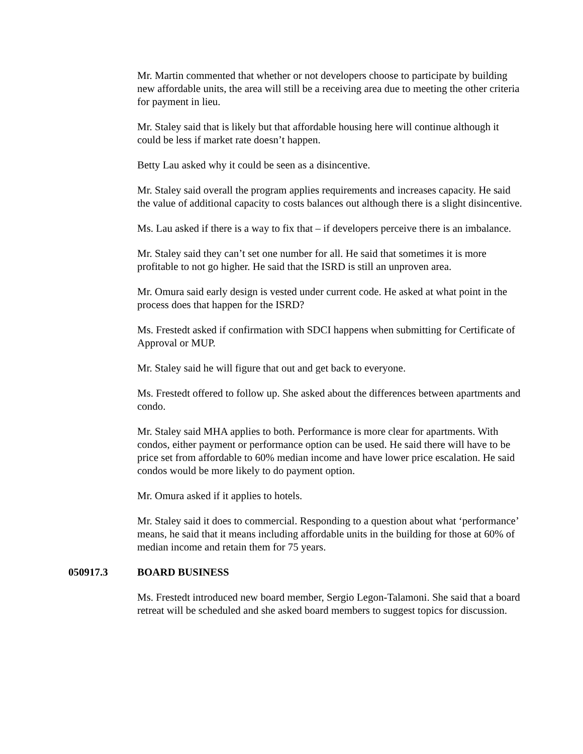Mr. Martin commented that whether or not developers choose to participate by building new affordable units, the area will still be a receiving area due to meeting the other criteria for payment in lieu.
Mr. Staley said that is likely but that affordable housing here will continue although it could be less if market rate doesn’t happen.
Betty Lau asked why it could be seen as a disincentive.
Mr. Staley said overall the program applies requirements and increases capacity. He said the value of additional capacity to costs balances out although there is a slight disincentive.
Ms. Lau asked if there is a way to fix that – if developers perceive there is an imbalance.
Mr. Staley said they can’t set one number for all. He said that sometimes it is more profitable to not go higher. He said that the ISRD is still an unproven area.
Mr. Omura said early design is vested under current code. He asked at what point in the process does that happen for the ISRD?
Ms. Frestedt asked if confirmation with SDCI happens when submitting for Certificate of Approval or MUP.
Mr. Staley said he will figure that out and get back to everyone.
Ms. Frestedt offered to follow up. She asked about the differences between apartments and condo.
Mr. Staley said MHA applies to both. Performance is more clear for apartments. With condos, either payment or performance option can be used. He said there will have to be price set from affordable to 60% median income and have lower price escalation. He said condos would be more likely to do payment option.
Mr. Omura asked if it applies to hotels.
Mr. Staley said it does to commercial. Responding to a question about what ‘performance’ means, he said that it means including affordable units in the building for those at 60% of median income and retain them for 75 years.
050917.3 BOARD BUSINESS
Ms. Frestedt introduced new board member, Sergio Legon-Talamoni. She said that a board retreat will be scheduled and she asked board members to suggest topics for discussion.